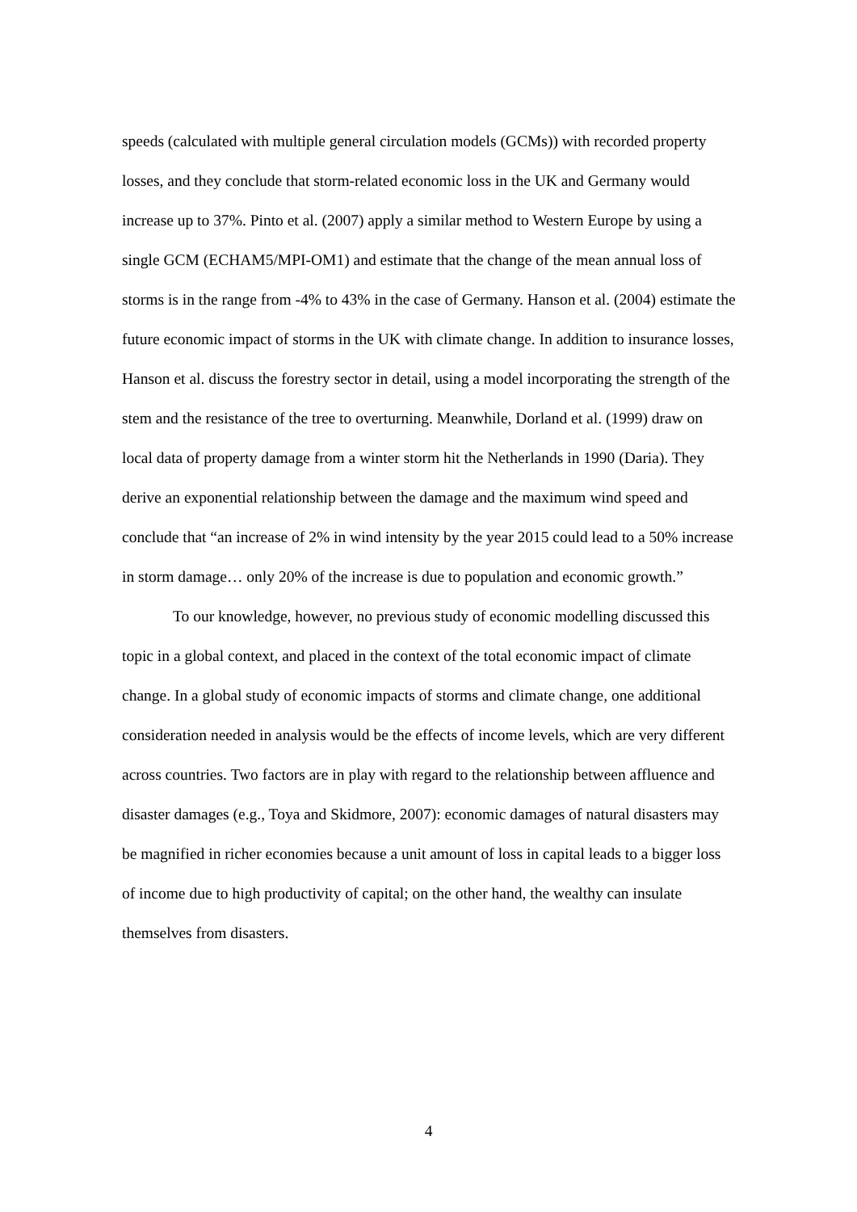speeds (calculated with multiple general circulation models (GCMs)) with recorded property losses, and they conclude that storm-related economic loss in the UK and Germany would increase up to 37%. Pinto et al. (2007) apply a similar method to Western Europe by using a single GCM (ECHAM5/MPI-OM1) and estimate that the change of the mean annual loss of storms is in the range from -4% to 43% in the case of Germany. Hanson et al. (2004) estimate the future economic impact of storms in the UK with climate change. In addition to insurance losses, Hanson et al. discuss the forestry sector in detail, using a model incorporating the strength of the stem and the resistance of the tree to overturning. Meanwhile, Dorland et al. (1999) draw on local data of property damage from a winter storm hit the Netherlands in 1990 (Daria). They derive an exponential relationship between the damage and the maximum wind speed and conclude that “an increase of 2% in wind intensity by the year 2015 could lead to a 50% increase in storm damage… only 20% of the increase is due to population and economic growth.”
To our knowledge, however, no previous study of economic modelling discussed this topic in a global context, and placed in the context of the total economic impact of climate change. In a global study of economic impacts of storms and climate change, one additional consideration needed in analysis would be the effects of income levels, which are very different across countries. Two factors are in play with regard to the relationship between affluence and disaster damages (e.g., Toya and Skidmore, 2007): economic damages of natural disasters may be magnified in richer economies because a unit amount of loss in capital leads to a bigger loss of income due to high productivity of capital; on the other hand, the wealthy can insulate themselves from disasters.
4